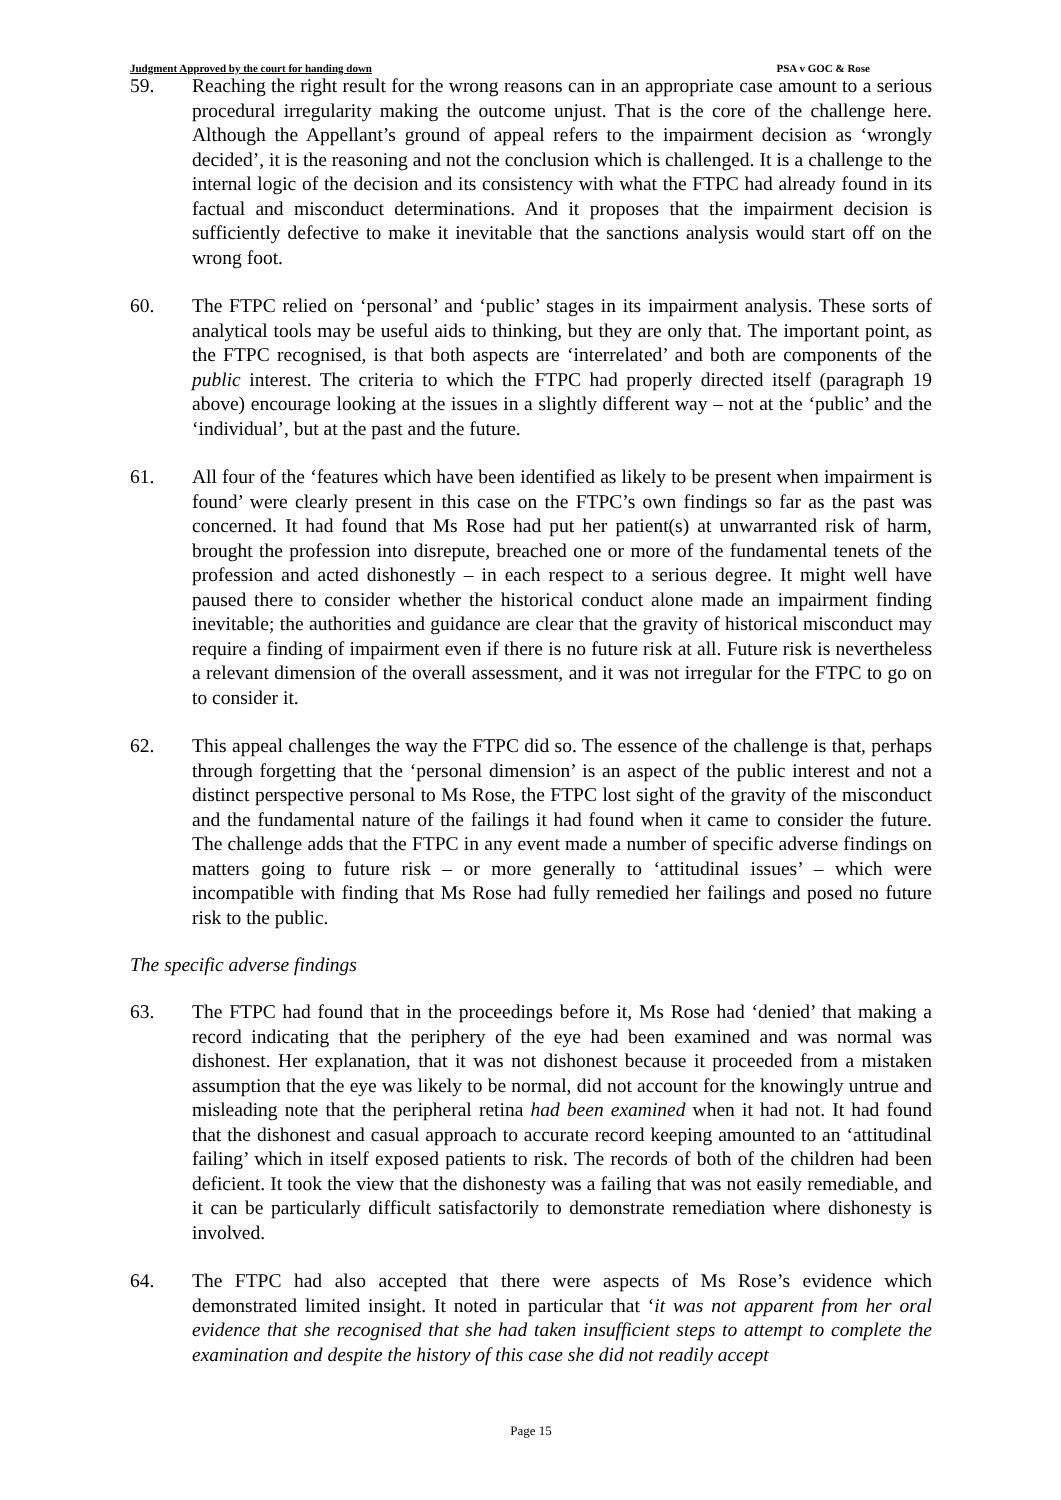Judgment Approved by the court for handing down PSA v GOC & Rose
59. Reaching the right result for the wrong reasons can in an appropriate case amount to a serious procedural irregularity making the outcome unjust. That is the core of the challenge here. Although the Appellant’s ground of appeal refers to the impairment decision as ‘wrongly decided’, it is the reasoning and not the conclusion which is challenged. It is a challenge to the internal logic of the decision and its consistency with what the FTPC had already found in its factual and misconduct determinations. And it proposes that the impairment decision is sufficiently defective to make it inevitable that the sanctions analysis would start off on the wrong foot.
60. The FTPC relied on ‘personal’ and ‘public’ stages in its impairment analysis. These sorts of analytical tools may be useful aids to thinking, but they are only that. The important point, as the FTPC recognised, is that both aspects are ‘interrelated’ and both are components of the public interest. The criteria to which the FTPC had properly directed itself (paragraph 19 above) encourage looking at the issues in a slightly different way – not at the ‘public’ and the ‘individual’, but at the past and the future.
61. All four of the ‘features which have been identified as likely to be present when impairment is found’ were clearly present in this case on the FTPC’s own findings so far as the past was concerned. It had found that Ms Rose had put her patient(s) at unwarranted risk of harm, brought the profession into disrepute, breached one or more of the fundamental tenets of the profession and acted dishonestly – in each respect to a serious degree. It might well have paused there to consider whether the historical conduct alone made an impairment finding inevitable; the authorities and guidance are clear that the gravity of historical misconduct may require a finding of impairment even if there is no future risk at all. Future risk is nevertheless a relevant dimension of the overall assessment, and it was not irregular for the FTPC to go on to consider it.
62. This appeal challenges the way the FTPC did so. The essence of the challenge is that, perhaps through forgetting that the ‘personal dimension’ is an aspect of the public interest and not a distinct perspective personal to Ms Rose, the FTPC lost sight of the gravity of the misconduct and the fundamental nature of the failings it had found when it came to consider the future. The challenge adds that the FTPC in any event made a number of specific adverse findings on matters going to future risk – or more generally to ‘attitudinal issues’ – which were incompatible with finding that Ms Rose had fully remedied her failings and posed no future risk to the public.
The specific adverse findings
63. The FTPC had found that in the proceedings before it, Ms Rose had ‘denied’ that making a record indicating that the periphery of the eye had been examined and was normal was dishonest. Her explanation, that it was not dishonest because it proceeded from a mistaken assumption that the eye was likely to be normal, did not account for the knowingly untrue and misleading note that the peripheral retina had been examined when it had not. It had found that the dishonest and casual approach to accurate record keeping amounted to an ‘attitudinal failing’ which in itself exposed patients to risk. The records of both of the children had been deficient. It took the view that the dishonesty was a failing that was not easily remediable, and it can be particularly difficult satisfactorily to demonstrate remediation where dishonesty is involved.
64. The FTPC had also accepted that there were aspects of Ms Rose’s evidence which demonstrated limited insight. It noted in particular that ‘it was not apparent from her oral evidence that she recognised that she had taken insufficient steps to attempt to complete the examination and despite the history of this case she did not readily accept
Page 15